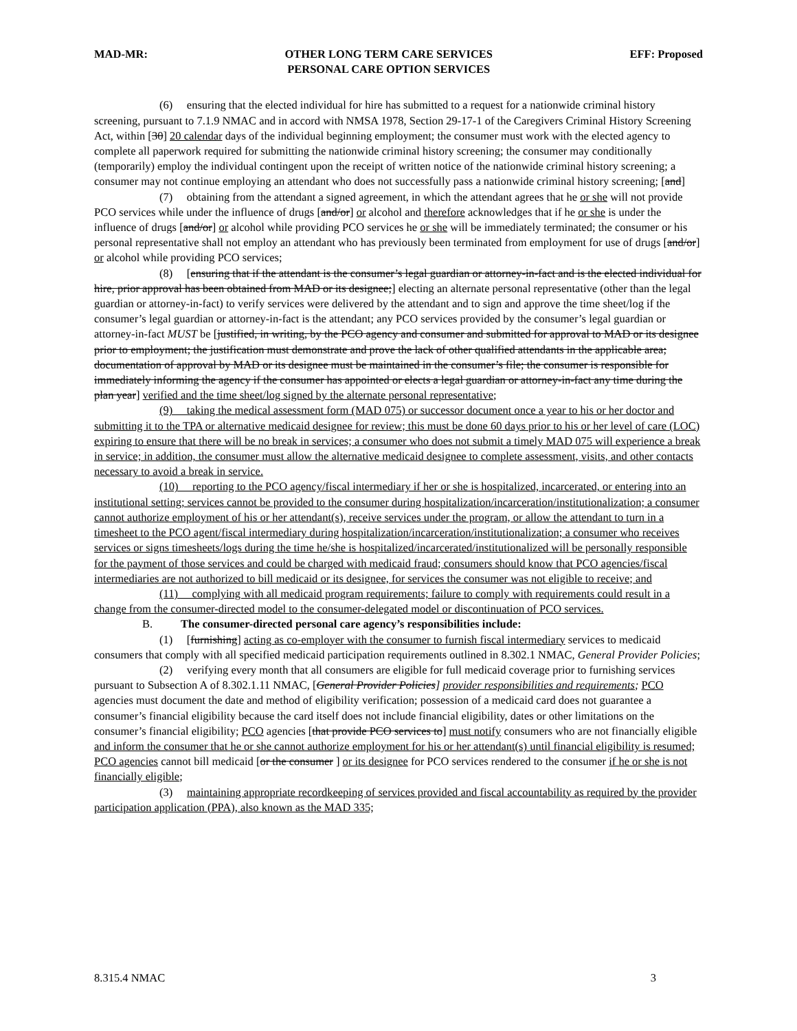MAD-MR: OTHER LONG TERM CARE SERVICES
PERSONAL CARE OPTION SERVICES EFF: Proposed
(6) ensuring that the elected individual for hire has submitted to a request for a nationwide criminal history screening, pursuant to 7.1.9 NMAC and in accord with NMSA 1978, Section 29-17-1 of the Caregivers Criminal History Screening Act, within [30] 20 calendar days of the individual beginning employment; the consumer must work with the elected agency to complete all paperwork required for submitting the nationwide criminal history screening; the consumer may conditionally (temporarily) employ the individual contingent upon the receipt of written notice of the nationwide criminal history screening; a consumer may not continue employing an attendant who does not successfully pass a nationwide criminal history screening; [and]
(7) obtaining from the attendant a signed agreement, in which the attendant agrees that he or she will not provide PCO services while under the influence of drugs [and/or] or alcohol and therefore acknowledges that if he or she is under the influence of drugs [and/or] or alcohol while providing PCO services he or she will be immediately terminated; the consumer or his personal representative shall not employ an attendant who has previously been terminated from employment for use of drugs [and/or] or alcohol while providing PCO services;
(8) [ensuring that if the attendant is the consumer’s legal guardian or attorney-in-fact and is the elected individual for hire, prior approval has been obtained from MAD or its designee;] electing an alternate personal representative (other than the legal guardian or attorney-in-fact) to verify services were delivered by the attendant and to sign and approve the time sheet/log if the consumer’s legal guardian or attorney-in-fact is the attendant; any PCO services provided by the consumer’s legal guardian or attorney-in-fact MUST be [justified, in writing, by the PCO agency and consumer and submitted for approval to MAD or its designee prior to employment; the justification must demonstrate and prove the lack of other qualified attendants in the applicable area; documentation of approval by MAD or its designee must be maintained in the consumer’s file; the consumer is responsible for immediately informing the agency if the consumer has appointed or elects a legal guardian or attorney-in-fact any time during the plan year] verified and the time sheet/log signed by the alternate personal representative;
(9) taking the medical assessment form (MAD 075) or successor document once a year to his or her doctor and submitting it to the TPA or alternative medicaid designee for review; this must be done 60 days prior to his or her level of care (LOC) expiring to ensure that there will be no break in services; a consumer who does not submit a timely MAD 075 will experience a break in service; in addition, the consumer must allow the alternative medicaid designee to complete assessment, visits, and other contacts necessary to avoid a break in service.
(10) reporting to the PCO agency/fiscal intermediary if her or she is hospitalized, incarcerated, or entering into an institutional setting; services cannot be provided to the consumer during hospitalization/incarceration/institutionalization; a consumer cannot authorize employment of his or her attendant(s), receive services under the program, or allow the attendant to turn in a timesheet to the PCO agent/fiscal intermediary during hospitalization/incarceration/institutionalization; a consumer who receives services or signs timesheets/logs during the time he/she is hospitalized/incarcerated/institutionalized will be personally responsible for the payment of those services and could be charged with medicaid fraud; consumers should know that PCO agencies/fiscal intermediaries are not authorized to bill medicaid or its designee, for services the consumer was not eligible to receive; and
(11) complying with all medicaid program requirements; failure to comply with requirements could result in a change from the consumer-directed model to the consumer-delegated model or discontinuation of PCO services.
B. The consumer-directed personal care agency’s responsibilities include:
(1) [furnishing] acting as co-employer with the consumer to furnish fiscal intermediary services to medicaid consumers that comply with all specified medicaid participation requirements outlined in 8.302.1 NMAC, General Provider Policies;
(2) verifying every month that all consumers are eligible for full medicaid coverage prior to furnishing services pursuant to Subsection A of 8.302.1.11 NMAC, [General Provider Policies] provider responsibilities and requirements; PCO agencies must document the date and method of eligibility verification; possession of a medicaid card does not guarantee a consumer’s financial eligibility because the card itself does not include financial eligibility, dates or other limitations on the consumer’s financial eligibility; PCO agencies [that provide PCO services to] must notify consumers who are not financially eligible and inform the consumer that he or she cannot authorize employment for his or her attendant(s) until financial eligibility is resumed; PCO agencies cannot bill medicaid [or the consumer ] or its designee for PCO services rendered to the consumer if he or she is not financially eligible;
(3) maintaining appropriate recordkeeping of services provided and fiscal accountability as required by the provider participation application (PPA), also known as the MAD 335;
8.315.4 NMAC 3